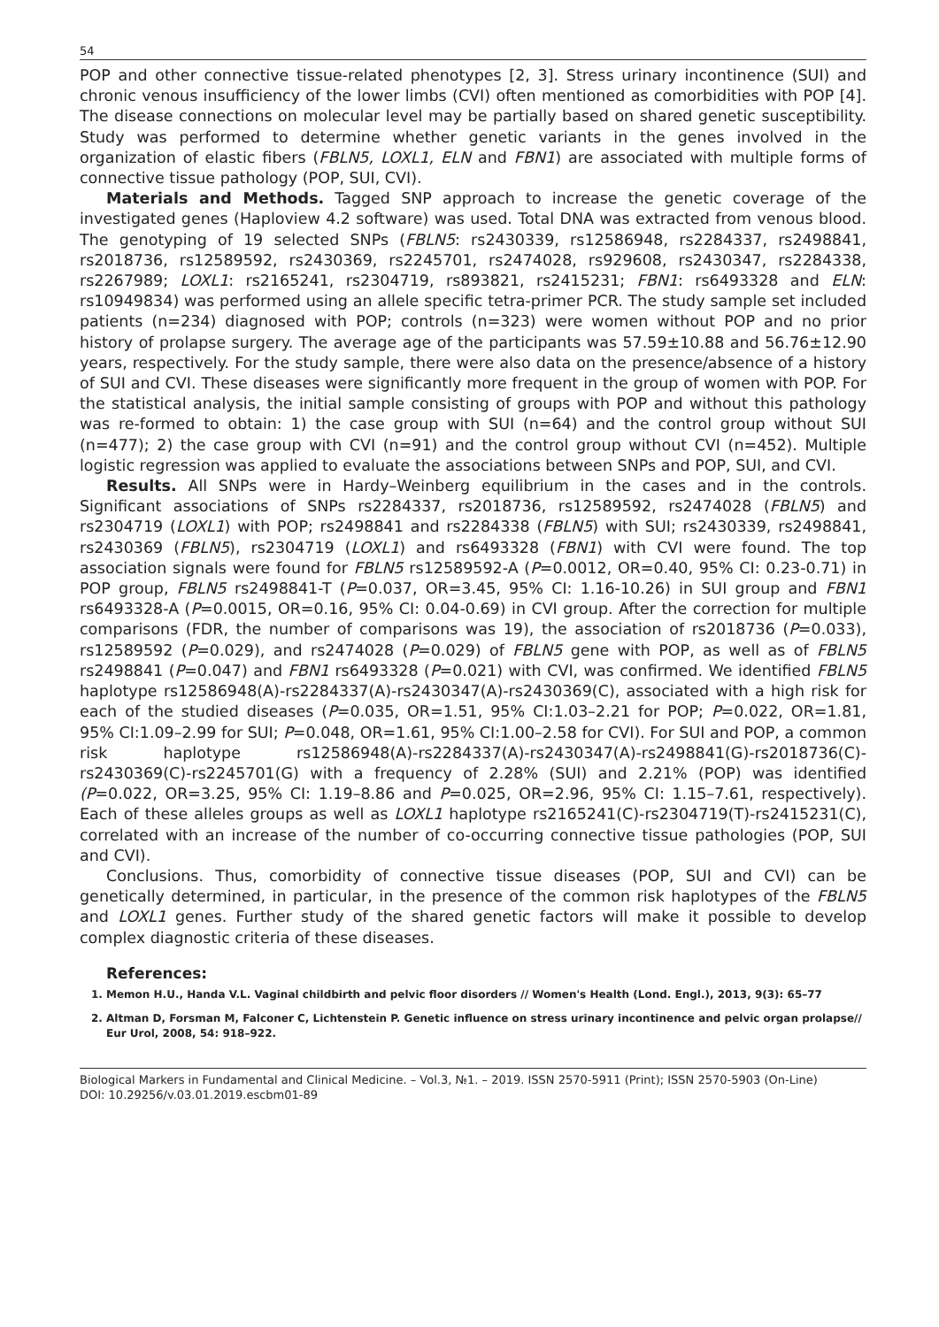54
POP and other connective tissue-related phenotypes [2, 3]. Stress urinary incontinence (SUI) and chronic venous insufficiency of the lower limbs (CVI) often mentioned as comorbidities with POP [4]. The disease connections on molecular level may be partially based on shared genetic susceptibility. Study was performed to determine whether genetic variants in the genes involved in the organization of elastic fibers (FBLN5, LOXL1, ELN and FBN1) are associated with multiple forms of connective tissue pathology (POP, SUI, CVI).
Materials and Methods. Tagged SNP approach to increase the genetic coverage of the investigated genes (Haploview 4.2 software) was used. Total DNA was extracted from venous blood. The genotyping of 19 selected SNPs (FBLN5: rs2430339, rs12586948, rs2284337, rs2498841, rs2018736, rs12589592, rs2430369, rs2245701, rs2474028, rs929608, rs2430347, rs2284338, rs2267989; LOXL1: rs2165241, rs2304719, rs893821, rs2415231; FBN1: rs6493328 and ELN: rs10949834) was performed using an allele specific tetra-primer PCR. The study sample set included patients (n=234) diagnosed with POP; controls (n=323) were women without POP and no prior history of prolapse surgery. The average age of the participants was 57.59±10.88 and 56.76±12.90 years, respectively. For the study sample, there were also data on the presence/absence of a history of SUI and CVI. These diseases were significantly more frequent in the group of women with POP. For the statistical analysis, the initial sample consisting of groups with POP and without this pathology was re-formed to obtain: 1) the case group with SUI (n=64) and the control group without SUI (n=477); 2) the case group with CVI (n=91) and the control group without CVI (n=452). Multiple logistic regression was applied to evaluate the associations between SNPs and POP, SUI, and CVI.
Results. All SNPs were in Hardy–Weinberg equilibrium in the cases and in the controls. Significant associations of SNPs rs2284337, rs2018736, rs12589592, rs2474028 (FBLN5) and rs2304719 (LOXL1) with POP; rs2498841 and rs2284338 (FBLN5) with SUI; rs2430339, rs2498841, rs2430369 (FBLN5), rs2304719 (LOXL1) and rs6493328 (FBN1) with CVI were found. The top association signals were found for FBLN5 rs12589592-A (P=0.0012, OR=0.40, 95% CI: 0.23-0.71) in POP group, FBLN5 rs2498841-T (P=0.037, OR=3.45, 95% CI: 1.16-10.26) in SUI group and FBN1 rs6493328-A (P=0.0015, OR=0.16, 95% CI: 0.04-0.69) in CVI group. After the correction for multiple comparisons (FDR, the number of comparisons was 19), the association of rs2018736 (P=0.033), rs12589592 (P=0.029), and rs2474028 (P=0.029) of FBLN5 gene with POP, as well as of FBLN5 rs2498841 (P=0.047) and FBN1 rs6493328 (P=0.021) with CVI, was confirmed. We identified FBLN5 haplotype rs12586948(A)-rs2284337(A)-rs2430347(A)-rs2430369(C), associated with a high risk for each of the studied diseases (P=0.035, OR=1.51, 95% CI:1.03–2.21 for POP; P=0.022, OR=1.81, 95% CI:1.09–2.99 for SUI; P=0.048, OR=1.61, 95% CI:1.00–2.58 for CVI). For SUI and POP, a common risk haplotype rs12586948(A)-rs2284337(A)-rs2430347(A)-rs2498841(G)-rs2018736(C)-rs2430369(C)-rs2245701(G) with a frequency of 2.28% (SUI) and 2.21% (POP) was identified (P=0.022, OR=3.25, 95% CI: 1.19–8.86 and P=0.025, OR=2.96, 95% CI: 1.15–7.61, respectively). Each of these alleles groups as well as LOXL1 haplotype rs2165241(C)-rs2304719(T)-rs2415231(C), correlated with an increase of the number of co-occurring connective tissue pathologies (POP, SUI and CVI).
Conclusions. Thus, comorbidity of connective tissue diseases (POP, SUI and CVI) can be genetically determined, in particular, in the presence of the common risk haplotypes of the FBLN5 and LOXL1 genes. Further study of the shared genetic factors will make it possible to develop complex diagnostic criteria of these diseases.
References:
1. Memon H.U., Handa V.L. Vaginal childbirth and pelvic floor disorders // Women's Health (Lond. Engl.), 2013, 9(3): 65–77
2. Altman D, Forsman M, Falconer C, Lichtenstein P. Genetic influence on stress urinary incontinence and pelvic organ prolapse// Eur Urol, 2008, 54: 918–922.
Biological Markers in Fundamental and Clinical Medicine. – Vol.3, №1. – 2019. ISSN 2570-5911 (Print); ISSN 2570-5903 (On-Line)
DOI: 10.29256/v.03.01.2019.escbm01-89